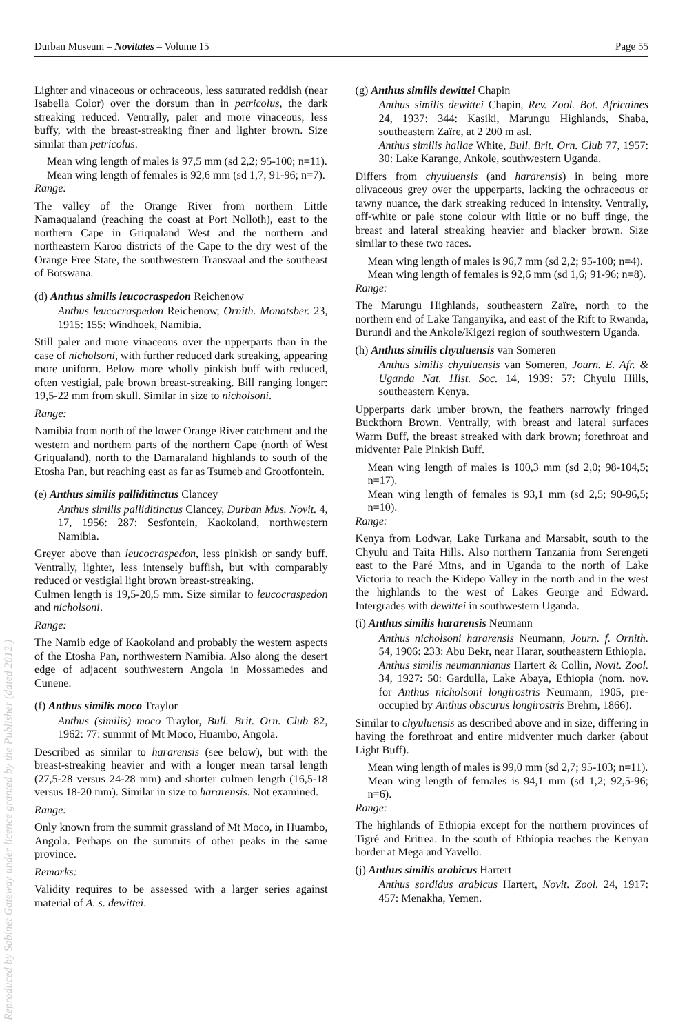Durban Museum – Novitates – Volume 15 Page 55
Lighter and vinaceous or ochraceous, less saturated reddish (near Isabella Color) over the dorsum than in petricolus, the dark streaking reduced. Ventrally, paler and more vinaceous, less buffy, with the breast-streaking finer and lighter brown. Size similar than petricolus.
Mean wing length of males is 97,5 mm (sd 2,2; 95-100; n=11).
Mean wing length of females is 92,6 mm (sd 1,7; 91-96; n=7).
Range:
The valley of the Orange River from northern Little Namaqualand (reaching the coast at Port Nolloth), east to the northern Cape in Griqualand West and the northern and northeastern Karoo districts of the Cape to the dry west of the Orange Free State, the southwestern Transvaal and the southeast of Botswana.
(d) Anthus similis leucocraspedon Reichenow
Anthus leucocraspedon Reichenow, Ornith. Monatsber. 23, 1915: 155: Windhoek, Namibia.
Still paler and more vinaceous over the upperparts than in the case of nicholsoni, with further reduced dark streaking, appearing more uniform. Below more wholly pinkish buff with reduced, often vestigial, pale brown breast-streaking. Bill ranging longer: 19,5-22 mm from skull. Similar in size to nicholsoni.
Range:
Namibia from north of the lower Orange River catchment and the western and northern parts of the northern Cape (north of West Griqualand), north to the Damaraland highlands to south of the Etosha Pan, but reaching east as far as Tsumeb and Grootfontein.
(e) Anthus similis pallidi­tinctus Clancey
Anthus similis pallidi­tinctus Clancey, Durban Mus. Novit. 4, 17, 1956: 287: Sesfontein, Kaokoland, northwestern Namibia.
Greyer above than leucocraspedon, less pinkish or sandy buff. Ventrally, lighter, less intensely buffish, but with comparably reduced or vestigial light brown breast-streaking.
Culmen length is 19,5-20,5 mm. Size similar to leucocraspedon and nicholsoni.
Range:
The Namib edge of Kaokoland and probably the western aspects of the Etosha Pan, northwestern Namibia. Also along the desert edge of adjacent southwestern Angola in Mossamedes and Cunene.
(f) Anthus similis moco Traylor
Anthus (similis) moco Traylor, Bull. Brit. Orn. Club 82, 1962: 77: summit of Mt Moco, Huambo, Angola.
Described as similar to hararensis (see below), but with the breast-streaking heavier and with a longer mean tarsal length (27,5-28 versus 24-28 mm) and shorter culmen length (16,5-18 versus 18-20 mm). Similar in size to hararensis. Not examined.
Range:
Only known from the summit grassland of Mt Moco, in Huambo, Angola. Perhaps on the summits of other peaks in the same province.
Remarks:
Validity requires to be assessed with a larger series against material of A. s. dewittei.
(g) Anthus similis dewittei Chapin
Anthus similis dewittei Chapin, Rev. Zool. Bot. Africaines 24, 1937: 344: Kasiki, Marungu Highlands, Shaba, southeastern Zaïre, at 2 200 m asl.
Anthus similis hallae White, Bull. Brit. Orn. Club 77, 1957: 30: Lake Karange, Ankole, southwestern Uganda.
Differs from chyuluensis (and hararensis) in being more olivaceous grey over the upperparts, lacking the ochraceous or tawny nuance, the dark streaking reduced in intensity. Ventrally, off-white or pale stone colour with little or no buff tinge, the breast and lateral streaking heavier and blacker brown. Size similar to these two races.
Mean wing length of males is 96,7 mm (sd 2,2; 95-100; n=4).
Mean wing length of females is 92,6 mm (sd 1,6; 91-96; n=8).
Range:
The Marungu Highlands, southeastern Zaïre, north to the northern end of Lake Tanganyika, and east of the Rift to Rwanda, Burundi and the Ankole/Kigezi region of southwestern Uganda.
(h) Anthus similis chyuluensis van Someren
Anthus similis chyuluensis van Someren, Journ. E. Afr. & Uganda Nat. Hist. Soc. 14, 1939: 57: Chyulu Hills, southeastern Kenya.
Upperparts dark umber brown, the feathers narrowly fringed Buckthorn Brown. Ventrally, with breast and lateral surfaces Warm Buff, the breast streaked with dark brown; forethroat and midventer Pale Pinkish Buff.
Mean wing length of males is 100,3 mm (sd 2,0; 98-104,5; n=17).
Mean wing length of females is 93,1 mm (sd 2,5; 90-96,5; n=10).
Range:
Kenya from Lodwar, Lake Turkana and Marsabit, south to the Chyulu and Taita Hills. Also northern Tanzania from Serengeti east to the Paré Mtns, and in Uganda to the north of Lake Victoria to reach the Kidepo Valley in the north and in the west the highlands to the west of Lakes George and Edward. Intergrades with dewittei in southwestern Uganda.
(i) Anthus similis hararensis Neumann
Anthus nicholsoni hararensis Neumann, Journ. f. Ornith. 54, 1906: 233: Abu Bekr, near Harar, southeastern Ethiopia.
Anthus similis neumannianus Hartert & Collin, Novit. Zool. 34, 1927: 50: Gardulla, Lake Abaya, Ethiopia (nom. nov. for Anthus nicholsoni longirostris Neumann, 1905, pre-occupied by Anthus obscurus longirostris Brehm, 1866).
Similar to chyuluensis as described above and in size, differing in having the forethroat and entire midventer much darker (about Light Buff).
Mean wing length of males is 99,0 mm (sd 2,7; 95-103; n=11).
Mean wing length of females is 94,1 mm (sd 1,2; 92,5-96; n=6).
Range:
The highlands of Ethiopia except for the northern provinces of Tigré and Eritrea. In the south of Ethiopia reaches the Kenyan border at Mega and Yavello.
(j) Anthus similis arabicus Hartert
Anthus sordidus arabicus Hartert, Novit. Zool. 24, 1917: 457: Menakha, Yemen.
Reproduced by Sabinet Gateway under licence granted by the Publisher (dated 2012.)